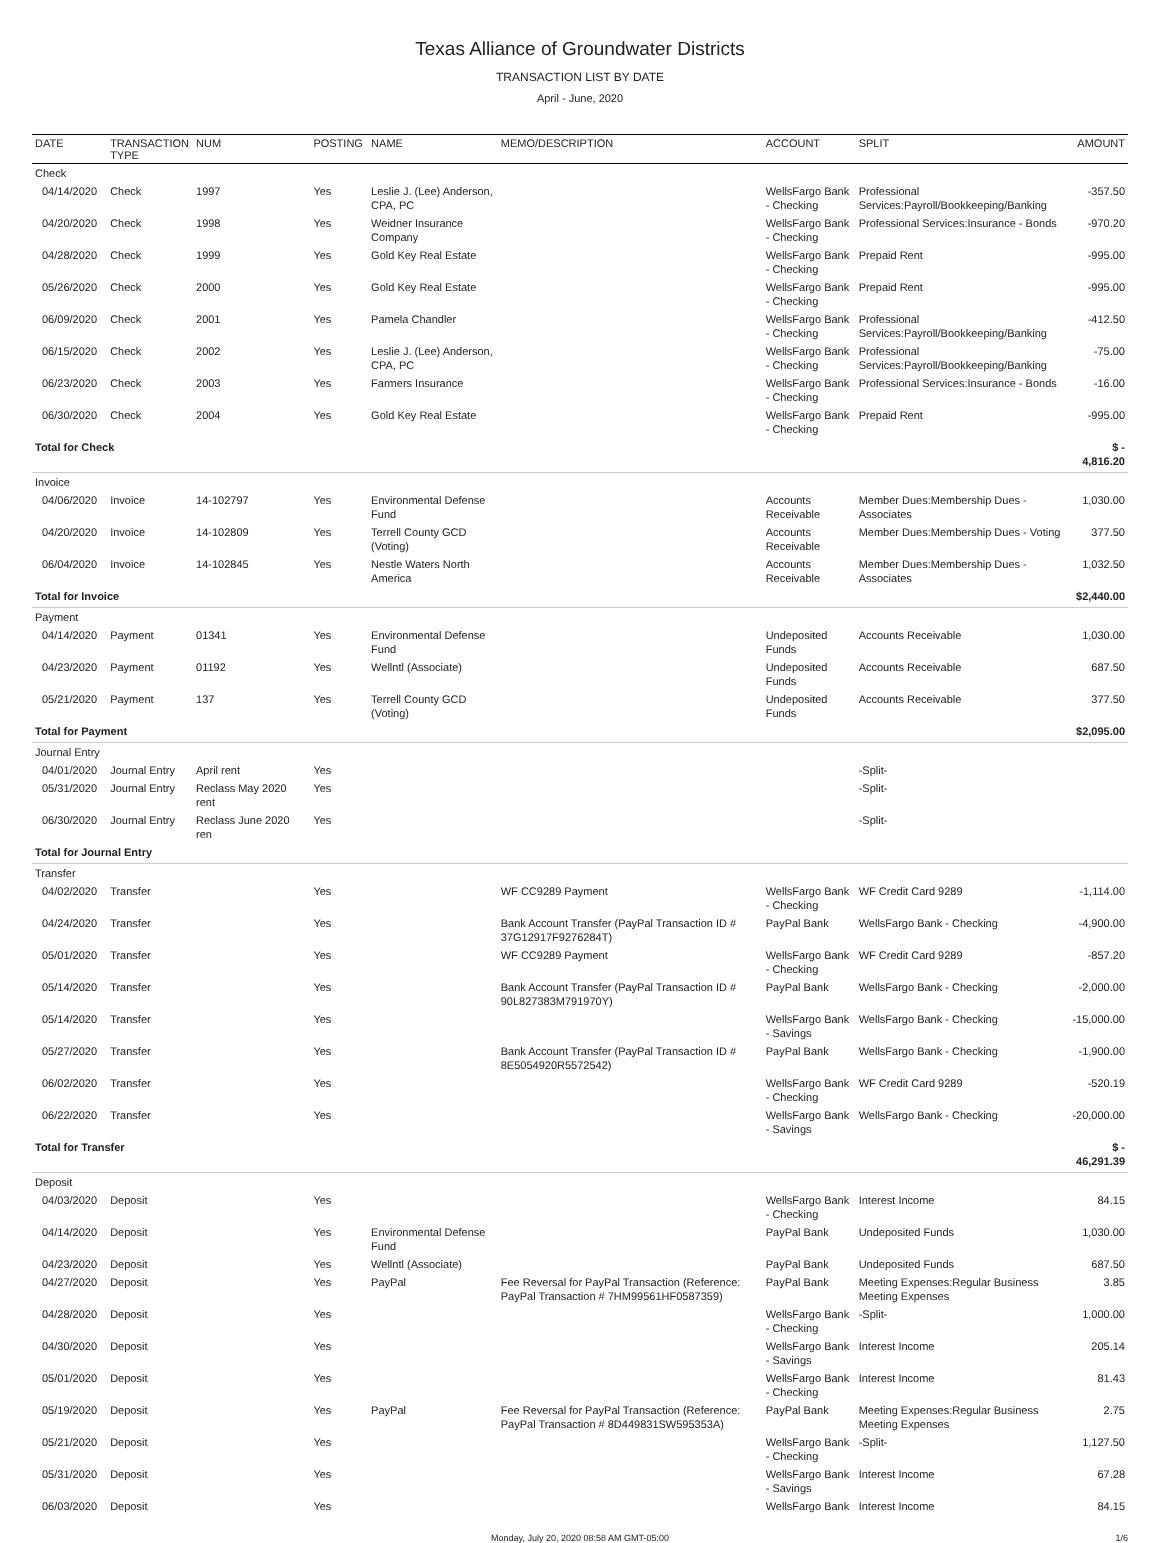Texas Alliance of Groundwater Districts
TRANSACTION LIST BY DATE
April - June, 2020
| DATE | TRANSACTION TYPE | NUM | POSTING | NAME | MEMO/DESCRIPTION | ACCOUNT | SPLIT | AMOUNT |
| --- | --- | --- | --- | --- | --- | --- | --- | --- |
| Check | | | | | | | | |
| 04/14/2020 | Check | 1997 | Yes | Leslie J. (Lee) Anderson, CPA, PC | | WellsFargo Bank - Checking | Professional Services:Payroll/Bookkeeping/Banking | -357.50 |
| 04/20/2020 | Check | 1998 | Yes | Weidner Insurance Company | | WellsFargo Bank - Checking | Professional Services:Insurance - Bonds | -970.20 |
| 04/28/2020 | Check | 1999 | Yes | Gold Key Real Estate | | WellsFargo Bank - Checking | Prepaid Rent | -995.00 |
| 05/26/2020 | Check | 2000 | Yes | Gold Key Real Estate | | WellsFargo Bank - Checking | Prepaid Rent | -995.00 |
| 06/09/2020 | Check | 2001 | Yes | Pamela Chandler | | WellsFargo Bank - Checking | Professional Services:Payroll/Bookkeeping/Banking | -412.50 |
| 06/15/2020 | Check | 2002 | Yes | Leslie J. (Lee) Anderson, CPA, PC | | WellsFargo Bank - Checking | Professional Services:Payroll/Bookkeeping/Banking | -75.00 |
| 06/23/2020 | Check | 2003 | Yes | Farmers Insurance | | WellsFargo Bank - Checking | Professional Services:Insurance - Bonds | -16.00 |
| 06/30/2020 | Check | 2004 | Yes | Gold Key Real Estate | | WellsFargo Bank - Checking | Prepaid Rent | -995.00 |
| Total for Check | | | | | | | | $ - 4,816.20 |
| Invoice | | | | | | | | |
| 04/06/2020 | Invoice | 14-102797 | Yes | Environmental Defense Fund | | Accounts Receivable | Member Dues:Membership Dues - Associates | 1,030.00 |
| 04/20/2020 | Invoice | 14-102809 | Yes | Terrell County GCD (Voting) | | Accounts Receivable | Member Dues:Membership Dues - Voting | 377.50 |
| 06/04/2020 | Invoice | 14-102845 | Yes | Nestle Waters North America | | Accounts Receivable | Member Dues:Membership Dues - Associates | 1,032.50 |
| Total for Invoice | | | | | | | | $2,440.00 |
| Payment | | | | | | | | |
| 04/14/2020 | Payment | 01341 | Yes | Environmental Defense Fund | | Undeposited Funds | Accounts Receivable | 1,030.00 |
| 04/23/2020 | Payment | 01192 | Yes | Wellntl (Associate) | | Undeposited Funds | Accounts Receivable | 687.50 |
| 05/21/2020 | Payment | 137 | Yes | Terrell County GCD (Voting) | | Undeposited Funds | Accounts Receivable | 377.50 |
| Total for Payment | | | | | | | | $2,095.00 |
| Journal Entry | | | | | | | | |
| 04/01/2020 | Journal Entry | April rent | Yes | | | | -Split- | |
| 05/31/2020 | Journal Entry | Reclass May 2020 rent | Yes | | | | -Split- | |
| 06/30/2020 | Journal Entry | Reclass June 2020 ren | Yes | | | | -Split- | |
| Total for Journal Entry | | | | | | | | |
| Transfer | | | | | | | | |
| 04/02/2020 | Transfer | | Yes | | WF CC9289 Payment | WellsFargo Bank - Checking | WF Credit Card 9289 | -1,114.00 |
| 04/24/2020 | Transfer | | Yes | | Bank Account Transfer (PayPal Transaction ID # 37G12917F9276284T) | PayPal Bank | WellsFargo Bank - Checking | -4,900.00 |
| 05/01/2020 | Transfer | | Yes | | WF CC9289 Payment | WellsFargo Bank - Checking | WF Credit Card 9289 | -857.20 |
| 05/14/2020 | Transfer | | Yes | | Bank Account Transfer (PayPal Transaction ID # 90L827383M791970Y) | PayPal Bank | WellsFargo Bank - Checking | -2,000.00 |
| 05/14/2020 | Transfer | | Yes | | | WellsFargo Bank - Savings | WellsFargo Bank - Checking | -15,000.00 |
| 05/27/2020 | Transfer | | Yes | | Bank Account Transfer (PayPal Transaction ID # 8E5054920R5572542) | PayPal Bank | WellsFargo Bank - Checking | -1,900.00 |
| 06/02/2020 | Transfer | | Yes | | | WellsFargo Bank - Checking | WF Credit Card 9289 | -520.19 |
| 06/22/2020 | Transfer | | Yes | | | WellsFargo Bank - Savings | WellsFargo Bank - Checking | -20,000.00 |
| Total for Transfer | | | | | | | | $ - 46,291.39 |
| Deposit | | | | | | | | |
| 04/03/2020 | Deposit | | Yes | | | WellsFargo Bank - Checking | Interest Income | 84.15 |
| 04/14/2020 | Deposit | | Yes | Environmental Defense Fund | | PayPal Bank | Undeposited Funds | 1,030.00 |
| 04/23/2020 | Deposit | | Yes | Wellntl (Associate) | | PayPal Bank | Undeposited Funds | 687.50 |
| 04/27/2020 | Deposit | | Yes | PayPal | Fee Reversal for PayPal Transaction (Reference: PayPal Transaction # 7HM99561HF0587359) | PayPal Bank | Meeting Expenses:Regular Business Meeting Expenses | 3.85 |
| 04/28/2020 | Deposit | | Yes | | | WellsFargo Bank - Checking | -Split- | 1,000.00 |
| 04/30/2020 | Deposit | | Yes | | | WellsFargo Bank - Savings | Interest Income | 205.14 |
| 05/01/2020 | Deposit | | Yes | | | WellsFargo Bank - Checking | Interest Income | 81.43 |
| 05/19/2020 | Deposit | | Yes | PayPal | Fee Reversal for PayPal Transaction (Reference: PayPal Transaction # 8D449831SW595353A) | PayPal Bank | Meeting Expenses:Regular Business Meeting Expenses | 2.75 |
| 05/21/2020 | Deposit | | Yes | | | WellsFargo Bank - Checking | -Split- | 1,127.50 |
| 05/31/2020 | Deposit | | Yes | | | WellsFargo Bank - Savings | Interest Income | 67.28 |
| 06/03/2020 | Deposit | | Yes | | | WellsFargo Bank | Interest Income | 84.15 |
Monday, July 20, 2020 08:58 AM GMT-05:00 1/6